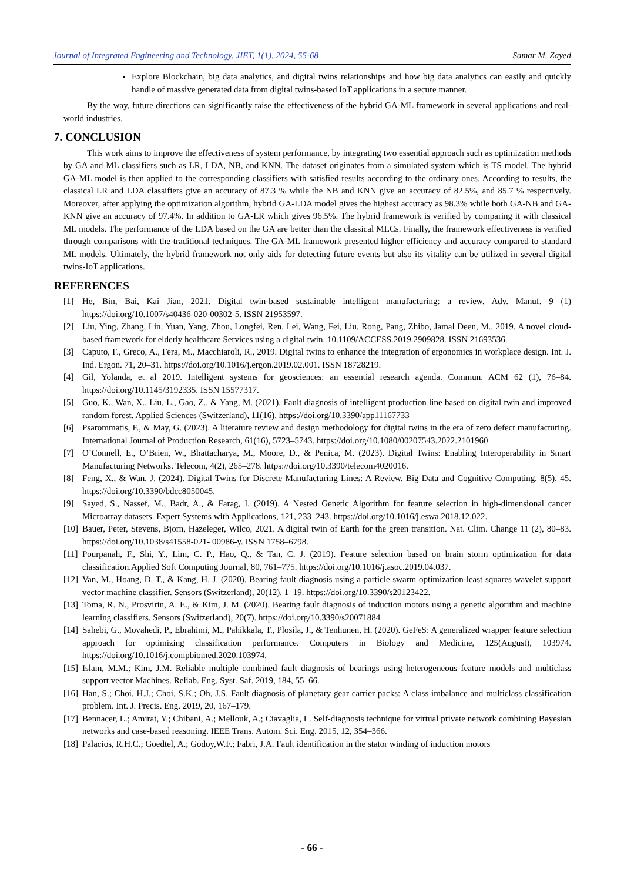Journal of Integrated Engineering and Technology, JIET, 1(1), 2024, 55-68 Samar M. Zayed
Explore Blockchain, big data analytics, and digital twins relationships and how big data analytics can easily and quickly handle of massive generated data from digital twins-based IoT applications in a secure manner.
By the way, future directions can significantly raise the effectiveness of the hybrid GA-ML framework in several applications and real-world industries.
7. CONCLUSION
This work aims to improve the effectiveness of system performance, by integrating two essential approach such as optimization methods by GA and ML classifiers such as LR, LDA, NB, and KNN. The dataset originates from a simulated system which is TS model. The hybrid GA-ML model is then applied to the corresponding classifiers with satisfied results according to the ordinary ones. According to results, the classical LR and LDA classifiers give an accuracy of 87.3 % while the NB and KNN give an accuracy of 82.5%, and 85.7 % respectively. Moreover, after applying the optimization algorithm, hybrid GA-LDA model gives the highest accuracy as 98.3% while both GA-NB and GA-KNN give an accuracy of 97.4%. In addition to GA-LR which gives 96.5%. The hybrid framework is verified by comparing it with classical ML models. The performance of the LDA based on the GA are better than the classical MLCs. Finally, the framework effectiveness is verified through comparisons with the traditional techniques. The GA-ML framework presented higher efficiency and accuracy compared to standard ML models. Ultimately, the hybrid framework not only aids for detecting future events but also its vitality can be utilized in several digital twins-IoT applications.
REFERENCES
[1] He, Bin, Bai, Kai Jian, 2021. Digital twin-based sustainable intelligent manufacturing: a review. Adv. Manuf. 9 (1) https://doi.org/10.1007/s40436-020-00302-5. ISSN 21953597.
[2] Liu, Ying, Zhang, Lin, Yuan, Yang, Zhou, Longfei, Ren, Lei, Wang, Fei, Liu, Rong, Pang, Zhibo, Jamal Deen, M., 2019. A novel cloud- based framework for elderly healthcare Services using a digital twin. 10.1109/ACCESS.2019.2909828. ISSN 21693536.
[3] Caputo, F., Greco, A., Fera, M., Macchiaroli, R., 2019. Digital twins to enhance the integration of ergonomics in workplace design. Int. J. Ind. Ergon. 71, 20–31. https://doi.org/10.1016/j.ergon.2019.02.001. ISSN 18728219.
[4] Gil, Yolanda, et al 2019. Intelligent systems for geosciences: an essential research agenda. Commun. ACM 62 (1), 76–84. https://doi.org/10.1145/3192335. ISSN 15577317.
[5] Guo, K., Wan, X., Liu, L., Gao, Z., & Yang, M. (2021). Fault diagnosis of intelligent production line based on digital twin and improved random forest. Applied Sciences (Switzerland), 11(16). https://doi.org/10.3390/app11167733
[6] Psarommatis, F., & May, G. (2023). A literature review and design methodology for digital twins in the era of zero defect manufacturing. International Journal of Production Research, 61(16), 5723–5743. https://doi.org/10.1080/00207543.2022.2101960
[7] O’Connell, E., O’Brien, W., Bhattacharya, M., Moore, D., & Penica, M. (2023). Digital Twins: Enabling Interoperability in Smart Manufacturing Networks. Telecom, 4(2), 265–278. https://doi.org/10.3390/telecom4020016.
[8] Feng, X., & Wan, J. (2024). Digital Twins for Discrete Manufacturing Lines: A Review. Big Data and Cognitive Computing, 8(5), 45. https://doi.org/10.3390/bdcc8050045.
[9] Sayed, S., Nassef, M., Badr, A., & Farag, I. (2019). A Nested Genetic Algorithm for feature selection in high-dimensional cancer Microarray datasets. Expert Systems with Applications, 121, 233–243. https://doi.org/10.1016/j.eswa.2018.12.022.
[10] Bauer, Peter, Stevens, Bjorn, Hazeleger, Wilco, 2021. A digital twin of Earth for the green transition. Nat. Clim. Change 11 (2), 80–83. https://doi.org/10.1038/s41558-021- 00986-y. ISSN 1758–6798.
[11] Pourpanah, F., Shi, Y., Lim, C. P., Hao, Q., & Tan, C. J. (2019). Feature selection based on brain storm optimization for data classification.Applied Soft Computing Journal, 80, 761–775. https://doi.org/10.1016/j.asoc.2019.04.037.
[12] Van, M., Hoang, D. T., & Kang, H. J. (2020). Bearing fault diagnosis using a particle swarm optimization-least squares wavelet support vector machine classifier. Sensors (Switzerland), 20(12), 1–19. https://doi.org/10.3390/s20123422.
[13] Toma, R. N., Prosvirin, A. E., & Kim, J. M. (2020). Bearing fault diagnosis of induction motors using a genetic algorithm and machine learning classifiers. Sensors (Switzerland), 20(7). https://doi.org/10.3390/s20071884
[14] Sahebi, G., Movahedi, P., Ebrahimi, M., Pahikkala, T., Plosila, J., & Tenhunen, H. (2020). GeFeS: A generalized wrapper feature selection approach for optimizing classification performance. Computers in Biology and Medicine, 125(August), 103974. https://doi.org/10.1016/j.compbiomed.2020.103974.
[15] Islam, M.M.; Kim, J.M. Reliable multiple combined fault diagnosis of bearings using heterogeneous feature models and multiclass support vector Machines. Reliab. Eng. Syst. Saf. 2019, 184, 55–66.
[16] Han, S.; Choi, H.J.; Choi, S.K.; Oh, J.S. Fault diagnosis of planetary gear carrier packs: A class imbalance and multiclass classification problem. Int. J. Precis. Eng. 2019, 20, 167–179.
[17] Bennacer, L.; Amirat, Y.; Chibani, A.; Mellouk, A.; Ciavaglia, L. Self-diagnosis technique for virtual private network combining Bayesian networks and case-based reasoning. IEEE Trans. Autom. Sci. Eng. 2015, 12, 354–366.
[18] Palacios, R.H.C.; Goedtel, A.; Godoy,W.F.; Fabri, J.A. Fault identification in the stator winding of induction motors
- 66 -